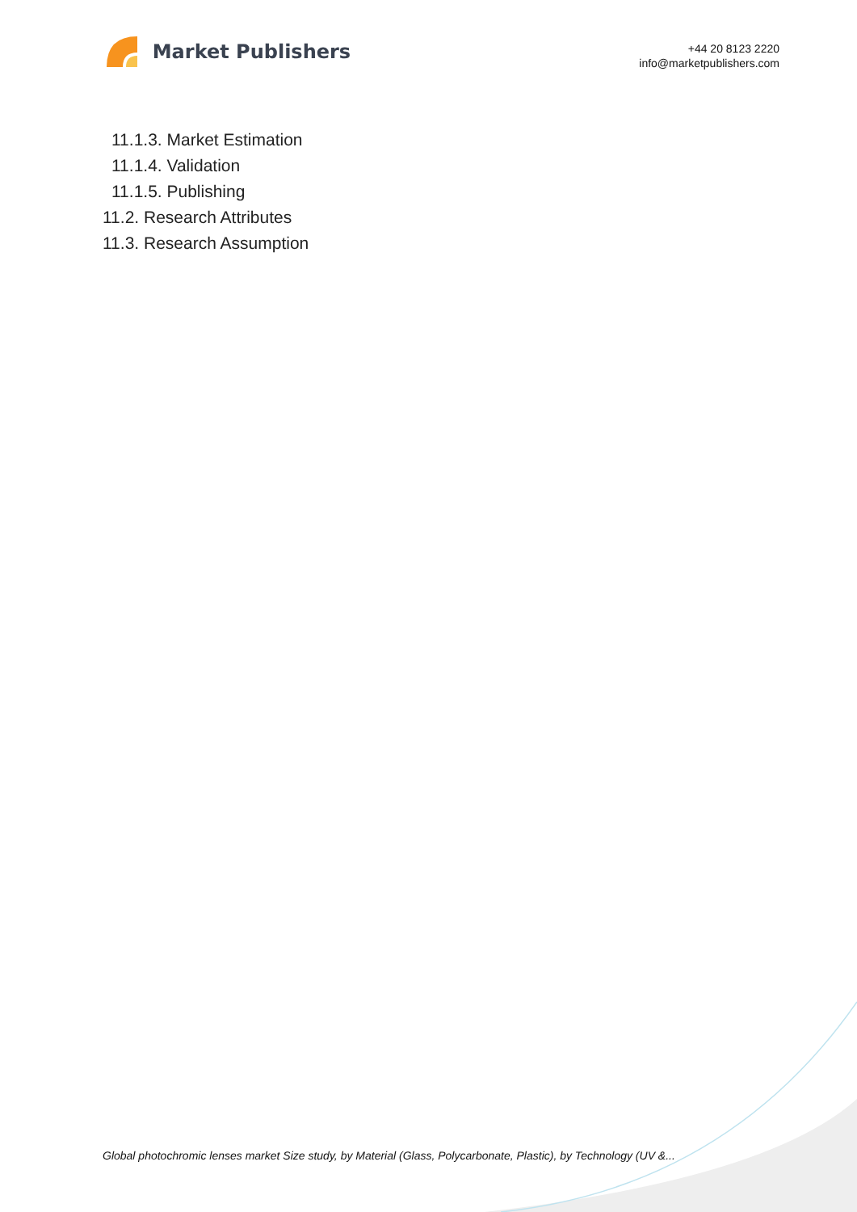Market Publishers
+44 20 8123 2220
info@marketpublishers.com
11.1.3. Market Estimation
11.1.4. Validation
11.1.5. Publishing
11.2. Research Attributes
11.3. Research Assumption
Global photochromic lenses market Size study, by Material (Glass, Polycarbonate, Plastic), by Technology (UV &...